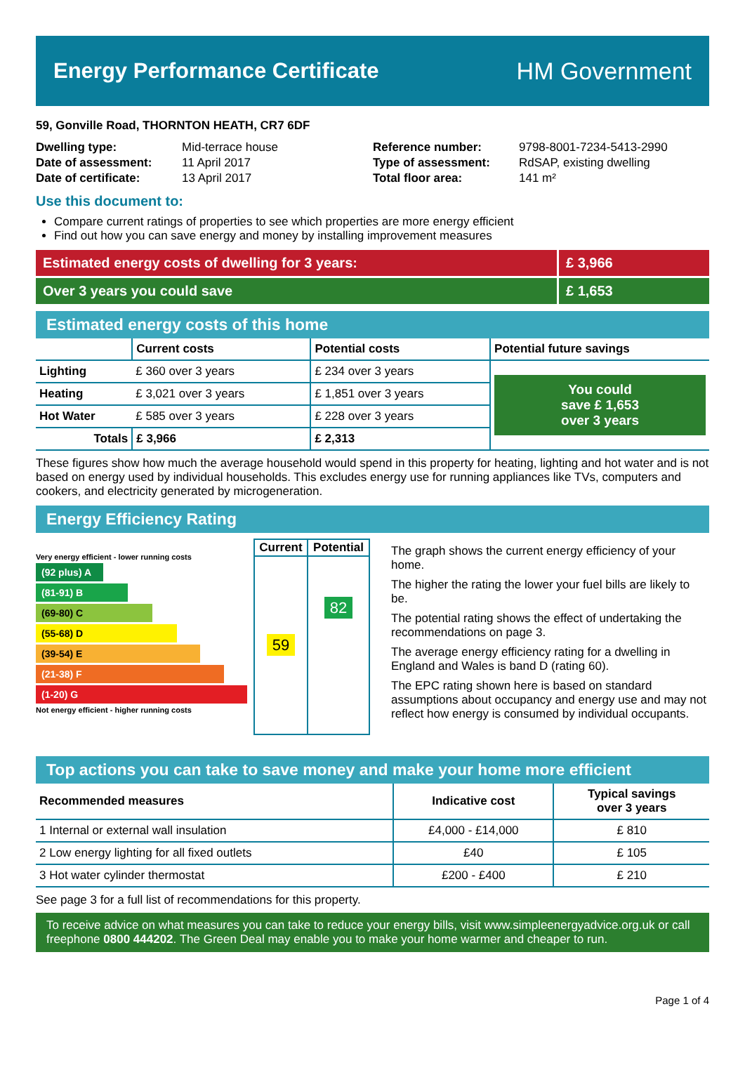Energy Performance Certificate HM Government
59, Gonville Road, THORNTON HEATH, CR7 6DF
| Dwelling type: | Mid-terrace house |
| Date of assessment: | 11 April 2017 |
| Date of certificate: | 13 April 2017 |
| Reference number: | 9798-8001-7234-5413-2990 |
| Type of assessment: | RdSAP, existing dwelling |
| Total floor area: | 141 m² |
Use this document to:
Compare current ratings of properties to see which properties are more energy efficient
Find out how you can save energy and money by installing improvement measures
Estimated energy costs of dwelling for 3 years:
£ 3,966
Over 3 years you could save £ 1,653
Estimated energy costs of this home
| | Current costs | Potential costs | Potential future savings |
| --- | --- | --- | --- |
| Lighting | £ 360 over 3 years | £ 234 over 3 years | You could save £ 1,653 over 3 years |
| Heating | £ 3,021 over 3 years | £ 1,851 over 3 years | |
| Hot Water | £ 585 over 3 years | £ 228 over 3 years | |
| Totals | £ 3,966 | £ 2,313 | |
These figures show how much the average household would spend in this property for heating, lighting and hot water and is not based on energy used by individual households. This excludes energy use for running appliances like TVs, computers and cookers, and electricity generated by microgeneration.
Energy Efficiency Rating
Very energy efficient - lower running costs
(92 plus) A
(81-91) B
(69-80) C
(55-68) D
(39-54) E
(21-38) F
(1-20) G
Not energy efficient - higher running costs
| Current | Potential |
| --- | --- |
| 59 | 82 |
The graph shows the current energy efficiency of your home.
The higher the rating the lower your fuel bills are likely to be.
The potential rating shows the effect of undertaking the recommendations on page 3.
The average energy efficiency rating for a dwelling in England and Wales is band D (rating 60).
The EPC rating shown here is based on standard assumptions about occupancy and energy use and may not reflect how energy is consumed by individual occupants.
Top actions you can take to save money and make your home more efficient
| Recommended measures | Indicative cost | Typical savings over 3 years |
| --- | --- | --- |
| 1 Internal or external wall insulation | £4,000 - £14,000 | £ 810 |
| 2 Low energy lighting for all fixed outlets | £40 | £ 105 |
| 3 Hot water cylinder thermostat | £200 - £400 | £ 210 |
See page 3 for a full list of recommendations for this property.
To receive advice on what measures you can take to reduce your energy bills, visit www.simpleenergyadvice.org.uk or call freephone 0800 444202. The Green Deal may enable you to make your home warmer and cheaper to run.
Page 1 of 4